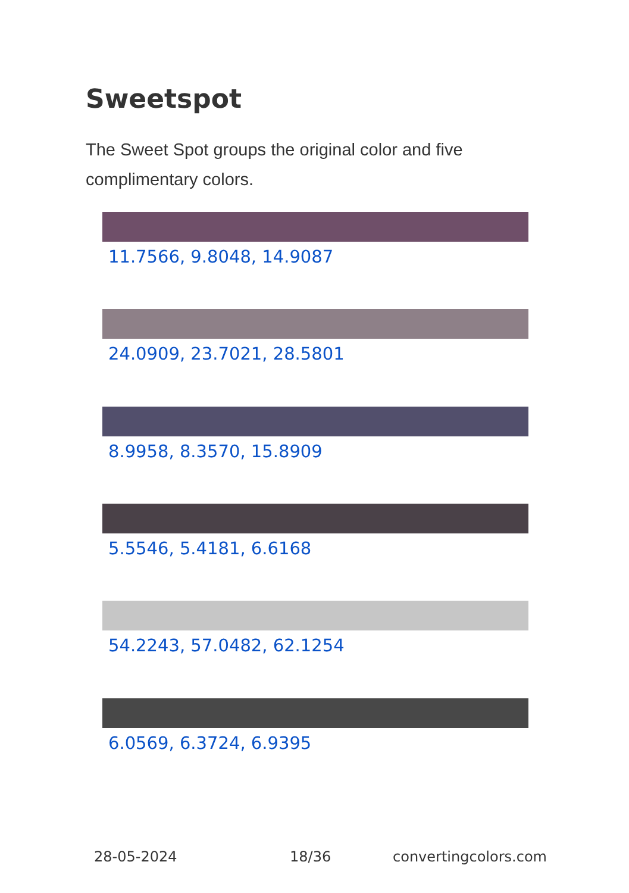Sweetspot
The Sweet Spot groups the original color and five complimentary colors.
11.7566, 9.8048, 14.9087
24.0909, 23.7021, 28.5801
8.9958, 8.3570, 15.8909
5.5546, 5.4181, 6.6168
54.2243, 57.0482, 62.1254
6.0569, 6.3724, 6.9395
28-05-2024 18/36 convertingcolors.com